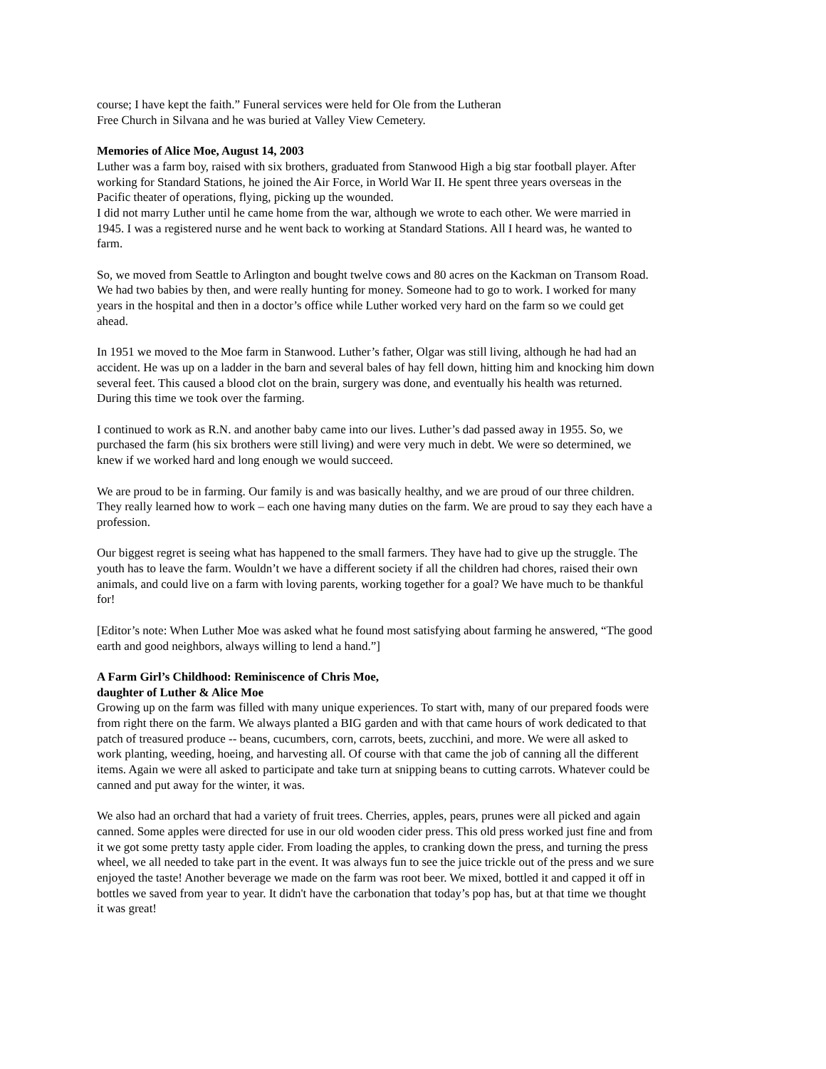course; I have kept the faith.” Funeral services were held for Ole from the Lutheran
Free Church in Silvana and he was buried at Valley View Cemetery.
Memories of Alice Moe, August 14, 2003
Luther was a farm boy, raised with six brothers, graduated from Stanwood High a big star football player. After working for Standard Stations, he joined the Air Force, in World War II. He spent three years overseas in the Pacific theater of operations, flying, picking up the wounded.
I did not marry Luther until he came home from the war, although we wrote to each other. We were married in 1945. I was a registered nurse and he went back to working at Standard Stations. All I heard was, he wanted to farm.
So, we moved from Seattle to Arlington and bought twelve cows and 80 acres on the Kackman on Transom Road. We had two babies by then, and were really hunting for money. Someone had to go to work. I worked for many years in the hospital and then in a doctor’s office while Luther worked very hard on the farm so we could get ahead.
In 1951 we moved to the Moe farm in Stanwood. Luther’s father, Olgar was still living, although he had had an accident. He was up on a ladder in the barn and several bales of hay fell down, hitting him and knocking him down several feet. This caused a blood clot on the brain, surgery was done, and eventually his health was returned. During this time we took over the farming.
I continued to work as R.N. and another baby came into our lives. Luther’s dad passed away in 1955. So, we purchased the farm (his six brothers were still living) and were very much in debt. We were so determined, we knew if we worked hard and long enough we would succeed.
We are proud to be in farming. Our family is and was basically healthy, and we are proud of our three children. They really learned how to work – each one having many duties on the farm. We are proud to say they each have a profession.
Our biggest regret is seeing what has happened to the small farmers. They have had to give up the struggle. The youth has to leave the farm. Wouldn’t we have a different society if all the children had chores, raised their own animals, and could live on a farm with loving parents, working together for a goal? We have much to be thankful for!
[Editor’s note: When Luther Moe was asked what he found most satisfying about farming he answered, “The good earth and good neighbors, always willing to lend a hand.”]
A Farm Girl’s Childhood: Reminiscence of Chris Moe,
daughter of Luther & Alice Moe
Growing up on the farm was filled with many unique experiences. To start with, many of our prepared foods were from right there on the farm. We always planted a BIG garden and with that came hours of work dedicated to that patch of treasured produce -- beans, cucumbers, corn, carrots, beets, zucchini, and more. We were all asked to work planting, weeding, hoeing, and harvesting all. Of course with that came the job of canning all the different items. Again we were all asked to participate and take turn at snipping beans to cutting carrots. Whatever could be canned and put away for the winter, it was.
We also had an orchard that had a variety of fruit trees. Cherries, apples, pears, prunes were all picked and again canned. Some apples were directed for use in our old wooden cider press. This old press worked just fine and from it we got some pretty tasty apple cider. From loading the apples, to cranking down the press, and turning the press wheel, we all needed to take part in the event. It was always fun to see the juice trickle out of the press and we sure enjoyed the taste! Another beverage we made on the farm was root beer. We mixed, bottled it and capped it off in bottles we saved from year to year. It didn't have the carbonation that today’s pop has, but at that time we thought it was great!